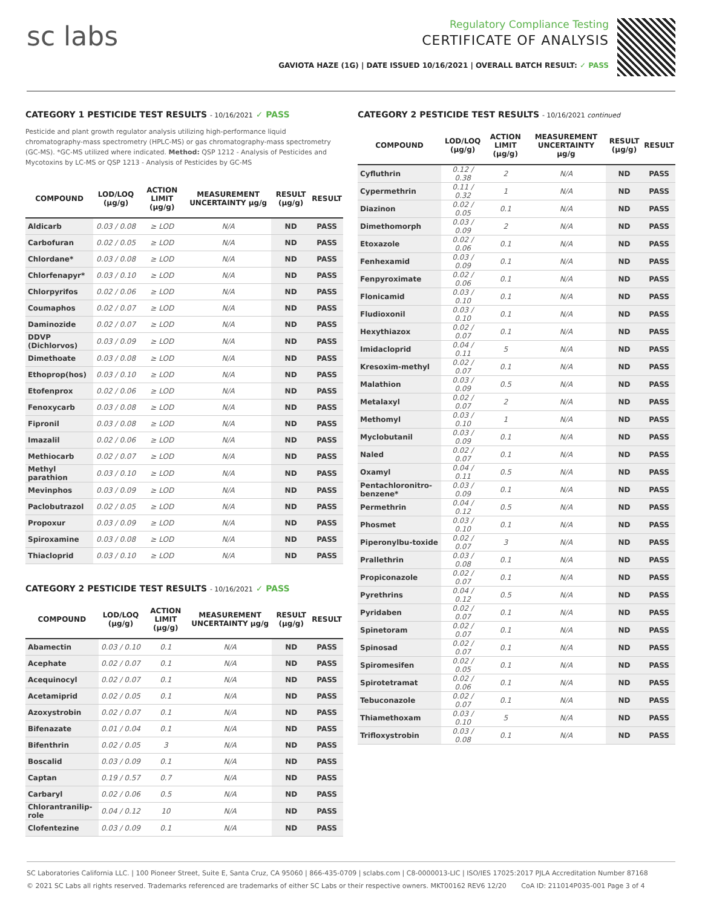sc labs
Regulatory Compliance Testing
CERTIFICATE OF ANALYSIS
GAVIOTA HAZE (1G) | DATE ISSUED 10/16/2021 | OVERALL BATCH RESULT: ✓ PASS
CATEGORY 1 PESTICIDE TEST RESULTS - 10/16/2021 ✓ PASS
Pesticide and plant growth regulator analysis utilizing high-performance liquid chromatography-mass spectrometry (HPLC-MS) or gas chromatography-mass spectrometry (GC-MS). *GC-MS utilized where indicated. Method: QSP 1212 - Analysis of Pesticides and Mycotoxins by LC-MS or QSP 1213 - Analysis of Pesticides by GC-MS
| COMPOUND | LOD/LOQ (µg/g) | ACTION LIMIT (µg/g) | MEASUREMENT UNCERTAINTY µg/g | RESULT (µg/g) | RESULT |
| --- | --- | --- | --- | --- | --- |
| Aldicarb | 0.03 / 0.08 | ≥ LOD | N/A | ND | PASS |
| Carbofuran | 0.02 / 0.05 | ≥ LOD | N/A | ND | PASS |
| Chlordane* | 0.03 / 0.08 | ≥ LOD | N/A | ND | PASS |
| Chlorfenapyr* | 0.03 / 0.10 | ≥ LOD | N/A | ND | PASS |
| Chlorpyrifos | 0.02 / 0.06 | ≥ LOD | N/A | ND | PASS |
| Coumaphos | 0.02 / 0.07 | ≥ LOD | N/A | ND | PASS |
| Daminozide | 0.02 / 0.07 | ≥ LOD | N/A | ND | PASS |
| DDVP (Dichlorvos) | 0.03 / 0.09 | ≥ LOD | N/A | ND | PASS |
| Dimethoate | 0.03 / 0.08 | ≥ LOD | N/A | ND | PASS |
| Ethoprop(hos) | 0.03 / 0.10 | ≥ LOD | N/A | ND | PASS |
| Etofenprox | 0.02 / 0.06 | ≥ LOD | N/A | ND | PASS |
| Fenoxycarb | 0.03 / 0.08 | ≥ LOD | N/A | ND | PASS |
| Fipronil | 0.03 / 0.08 | ≥ LOD | N/A | ND | PASS |
| Imazalil | 0.02 / 0.06 | ≥ LOD | N/A | ND | PASS |
| Methiocarb | 0.02 / 0.07 | ≥ LOD | N/A | ND | PASS |
| Methyl parathion | 0.03 / 0.10 | ≥ LOD | N/A | ND | PASS |
| Mevinphos | 0.03 / 0.09 | ≥ LOD | N/A | ND | PASS |
| Paclobutrazol | 0.02 / 0.05 | ≥ LOD | N/A | ND | PASS |
| Propoxur | 0.03 / 0.09 | ≥ LOD | N/A | ND | PASS |
| Spiroxamine | 0.03 / 0.08 | ≥ LOD | N/A | ND | PASS |
| Thiacloprid | 0.03 / 0.10 | ≥ LOD | N/A | ND | PASS |
CATEGORY 2 PESTICIDE TEST RESULTS - 10/16/2021 ✓ PASS
| COMPOUND | LOD/LOQ (µg/g) | ACTION LIMIT (µg/g) | MEASUREMENT UNCERTAINTY µg/g | RESULT (µg/g) | RESULT |
| --- | --- | --- | --- | --- | --- |
| Abamectin | 0.03 / 0.10 | 0.1 | N/A | ND | PASS |
| Acephate | 0.02 / 0.07 | 0.1 | N/A | ND | PASS |
| Acequinocyl | 0.02 / 0.07 | 0.1 | N/A | ND | PASS |
| Acetamiprid | 0.02 / 0.05 | 0.1 | N/A | ND | PASS |
| Azoxystrobin | 0.02 / 0.07 | 0.1 | N/A | ND | PASS |
| Bifenazate | 0.01 / 0.04 | 0.1 | N/A | ND | PASS |
| Bifenthrin | 0.02 / 0.05 | 3 | N/A | ND | PASS |
| Boscalid | 0.03 / 0.09 | 0.1 | N/A | ND | PASS |
| Captan | 0.19 / 0.57 | 0.7 | N/A | ND | PASS |
| Carbaryl | 0.02 / 0.06 | 0.5 | N/A | ND | PASS |
| Chlorantranilip-role | 0.04 / 0.12 | 10 | N/A | ND | PASS |
| Clofentezine | 0.03 / 0.09 | 0.1 | N/A | ND | PASS |
CATEGORY 2 PESTICIDE TEST RESULTS - 10/16/2021 continued
| COMPOUND | LOD/LOQ (µg/g) | ACTION LIMIT (µg/g) | MEASUREMENT UNCERTAINTY µg/g | RESULT (µg/g) | RESULT |
| --- | --- | --- | --- | --- | --- |
| Cyfluthrin | 0.12 / 0.38 | 2 | N/A | ND | PASS |
| Cypermethrin | 0.11 / 0.32 | 1 | N/A | ND | PASS |
| Diazinon | 0.02 / 0.05 | 0.1 | N/A | ND | PASS |
| Dimethomorph | 0.03 / 0.09 | 2 | N/A | ND | PASS |
| Etoxazole | 0.02 / 0.06 | 0.1 | N/A | ND | PASS |
| Fenhexamid | 0.03 / 0.09 | 0.1 | N/A | ND | PASS |
| Fenpyroximate | 0.02 / 0.06 | 0.1 | N/A | ND | PASS |
| Flonicamid | 0.03 / 0.10 | 0.1 | N/A | ND | PASS |
| Fludioxonil | 0.03 / 0.10 | 0.1 | N/A | ND | PASS |
| Hexythiazox | 0.02 / 0.07 | 0.1 | N/A | ND | PASS |
| Imidacloprid | 0.04 / 0.11 | 5 | N/A | ND | PASS |
| Kresoxim-methyl | 0.02 / 0.07 | 0.1 | N/A | ND | PASS |
| Malathion | 0.03 / 0.09 | 0.5 | N/A | ND | PASS |
| Metalaxyl | 0.02 / 0.07 | 2 | N/A | ND | PASS |
| Methomyl | 0.03 / 0.10 | 1 | N/A | ND | PASS |
| Myclobutanil | 0.03 / 0.09 | 0.1 | N/A | ND | PASS |
| Naled | 0.02 / 0.07 | 0.1 | N/A | ND | PASS |
| Oxamyl | 0.04 / 0.11 | 0.5 | N/A | ND | PASS |
| Pentachloronitro-benzene* | 0.03 / 0.09 | 0.1 | N/A | ND | PASS |
| Permethrin | 0.04 / 0.12 | 0.5 | N/A | ND | PASS |
| Phosmet | 0.03 / 0.10 | 0.1 | N/A | ND | PASS |
| Piperonylbu-toxide | 0.02 / 0.07 | 3 | N/A | ND | PASS |
| Prallethrin | 0.03 / 0.08 | 0.1 | N/A | ND | PASS |
| Propiconazole | 0.02 / 0.07 | 0.1 | N/A | ND | PASS |
| Pyrethrins | 0.04 / 0.12 | 0.5 | N/A | ND | PASS |
| Pyridaben | 0.02 / 0.07 | 0.1 | N/A | ND | PASS |
| Spinetoram | 0.02 / 0.07 | 0.1 | N/A | ND | PASS |
| Spinosad | 0.02 / 0.07 | 0.1 | N/A | ND | PASS |
| Spiromesifen | 0.02 / 0.05 | 0.1 | N/A | ND | PASS |
| Spirotetramat | 0.02 / 0.06 | 0.1 | N/A | ND | PASS |
| Tebuconazole | 0.02 / 0.07 | 0.1 | N/A | ND | PASS |
| Thiamethoxam | 0.03 / 0.10 | 5 | N/A | ND | PASS |
| Trifloxystrobin | 0.03 / 0.08 | 0.1 | N/A | ND | PASS |
SC Laboratories California LLC. | 100 Pioneer Street, Suite E, Santa Cruz, CA 95060 | 866-435-0709 | sclabs.com | C8-0000013-LIC | ISO/IES 17025:2017 PJLA Accreditation Number 87168
© 2021 SC Labs all rights reserved. Trademarks referenced are trademarks of either SC Labs or their respective owners. MKT00162 REV6 12/20 CoA ID: 211014P035-001 Page 3 of 4